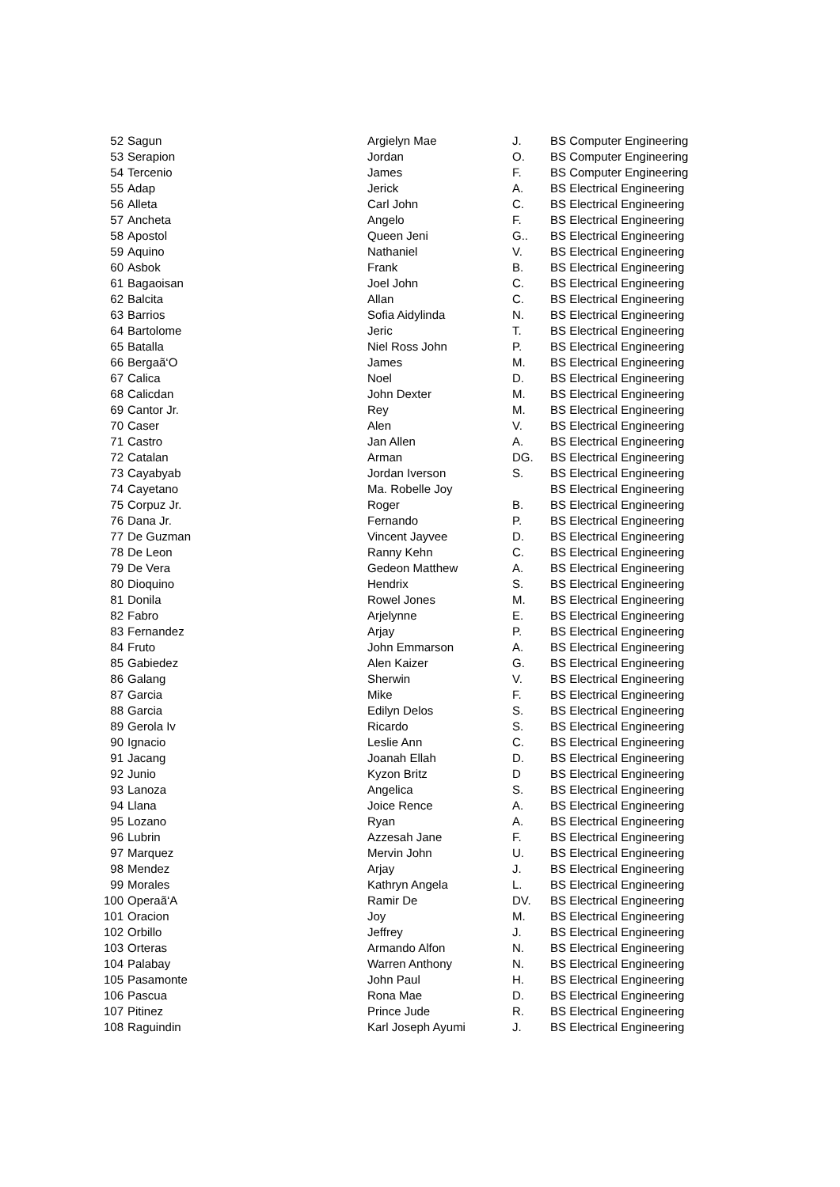| 52 | Sagun | Argielyn Mae | J. | BS Computer Engineering |
| 53 | Serapion | Jordan | O. | BS Computer Engineering |
| 54 | Tercenio | James | F. | BS Computer Engineering |
| 55 | Adap | Jerick | A. | BS Electrical Engineering |
| 56 | Alleta | Carl John | C. | BS Electrical Engineering |
| 57 | Ancheta | Angelo | F. | BS Electrical Engineering |
| 58 | Apostol | Queen Jeni | G.. | BS Electrical Engineering |
| 59 | Aquino | Nathaniel | V. | BS Electrical Engineering |
| 60 | Asbok | Frank | B. | BS Electrical Engineering |
| 61 | Bagaoisan | Joel John | C. | BS Electrical Engineering |
| 62 | Balcita | Allan | C. | BS Electrical Engineering |
| 63 | Barrios | Sofia Aidylinda | N. | BS Electrical Engineering |
| 64 | Bartolome | Jeric | T. | BS Electrical Engineering |
| 65 | Batalla | Niel Ross John | P. | BS Electrical Engineering |
| 66 | Bergaã‘O | James | M. | BS Electrical Engineering |
| 67 | Calica | Noel | D. | BS Electrical Engineering |
| 68 | Calicdan | John Dexter | M. | BS Electrical Engineering |
| 69 | Cantor Jr. | Rey | M. | BS Electrical Engineering |
| 70 | Caser | Alen | V. | BS Electrical Engineering |
| 71 | Castro | Jan Allen | A. | BS Electrical Engineering |
| 72 | Catalan | Arman | DG. | BS Electrical Engineering |
| 73 | Cayabyab | Jordan Iverson | S. | BS Electrical Engineering |
| 74 | Cayetano | Ma. Robelle Joy | | BS Electrical Engineering |
| 75 | Corpuz Jr. | Roger | B. | BS Electrical Engineering |
| 76 | Dana Jr. | Fernando | P. | BS Electrical Engineering |
| 77 | De Guzman | Vincent Jayvee | D. | BS Electrical Engineering |
| 78 | De Leon | Ranny Kehn | C. | BS Electrical Engineering |
| 79 | De Vera | Gedeon Matthew | A. | BS Electrical Engineering |
| 80 | Dioquino | Hendrix | S. | BS Electrical Engineering |
| 81 | Donila | Rowel Jones | M. | BS Electrical Engineering |
| 82 | Fabro | Arjelynne | E. | BS Electrical Engineering |
| 83 | Fernandez | Arjay | P. | BS Electrical Engineering |
| 84 | Fruto | John Emmarson | A. | BS Electrical Engineering |
| 85 | Gabiedez | Alen Kaizer | G. | BS Electrical Engineering |
| 86 | Galang | Sherwin | V. | BS Electrical Engineering |
| 87 | Garcia | Mike | F. | BS Electrical Engineering |
| 88 | Garcia | Edilyn Delos | S. | BS Electrical Engineering |
| 89 | Gerola Iv | Ricardo | S. | BS Electrical Engineering |
| 90 | Ignacio | Leslie Ann | C. | BS Electrical Engineering |
| 91 | Jacang | Joanah Ellah | D. | BS Electrical Engineering |
| 92 | Junio | Kyzon Britz | D | BS Electrical Engineering |
| 93 | Lanoza | Angelica | S. | BS Electrical Engineering |
| 94 | Llana | Joice Rence | A. | BS Electrical Engineering |
| 95 | Lozano | Ryan | A. | BS Electrical Engineering |
| 96 | Lubrin | Azzesah Jane | F. | BS Electrical Engineering |
| 97 | Marquez | Mervin John | U. | BS Electrical Engineering |
| 98 | Mendez | Arjay | J. | BS Electrical Engineering |
| 99 | Morales | Kathryn Angela | L. | BS Electrical Engineering |
| 100 | Operaã‘A | Ramir De | DV. | BS Electrical Engineering |
| 101 | Oracion | Joy | M. | BS Electrical Engineering |
| 102 | Orbillo | Jeffrey | J. | BS Electrical Engineering |
| 103 | Orteras | Armando Alfon | N. | BS Electrical Engineering |
| 104 | Palabay | Warren Anthony | N. | BS Electrical Engineering |
| 105 | Pasamonte | John Paul | H. | BS Electrical Engineering |
| 106 | Pascua | Rona Mae | D. | BS Electrical Engineering |
| 107 | Pitinez | Prince Jude | R. | BS Electrical Engineering |
| 108 | Raguindin | Karl Joseph Ayumi | J. | BS Electrical Engineering |